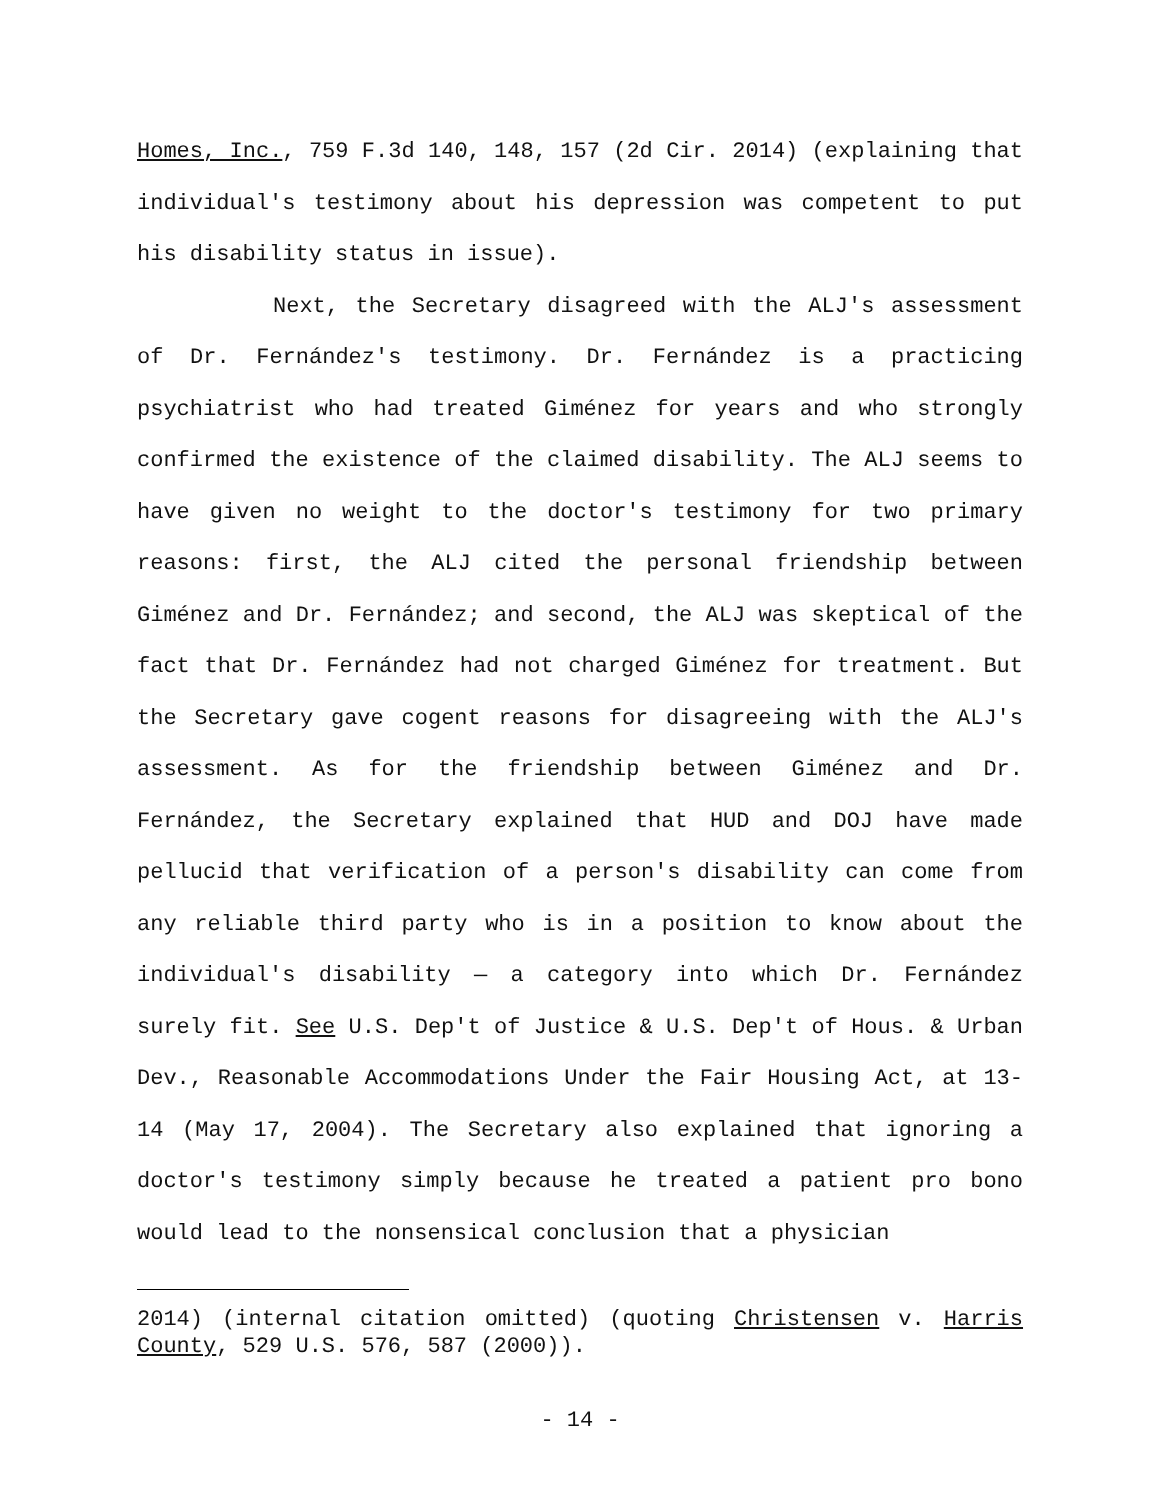Homes, Inc., 759 F.3d 140, 148, 157 (2d Cir. 2014) (explaining that individual's testimony about his depression was competent to put his disability status in issue).
Next, the Secretary disagreed with the ALJ's assessment of Dr. Fernández's testimony. Dr. Fernández is a practicing psychiatrist who had treated Giménez for years and who strongly confirmed the existence of the claimed disability. The ALJ seems to have given no weight to the doctor's testimony for two primary reasons: first, the ALJ cited the personal friendship between Giménez and Dr. Fernández; and second, the ALJ was skeptical of the fact that Dr. Fernández had not charged Giménez for treatment. But the Secretary gave cogent reasons for disagreeing with the ALJ's assessment. As for the friendship between Giménez and Dr. Fernández, the Secretary explained that HUD and DOJ have made pellucid that verification of a person's disability can come from any reliable third party who is in a position to know about the individual's disability — a category into which Dr. Fernández surely fit. See U.S. Dep't of Justice & U.S. Dep't of Hous. & Urban Dev., Reasonable Accommodations Under the Fair Housing Act, at 13-14 (May 17, 2004). The Secretary also explained that ignoring a doctor's testimony simply because he treated a patient pro bono would lead to the nonsensical conclusion that a physician
2014) (internal citation omitted) (quoting Christensen v. Harris County, 529 U.S. 576, 587 (2000)).
- 14 -